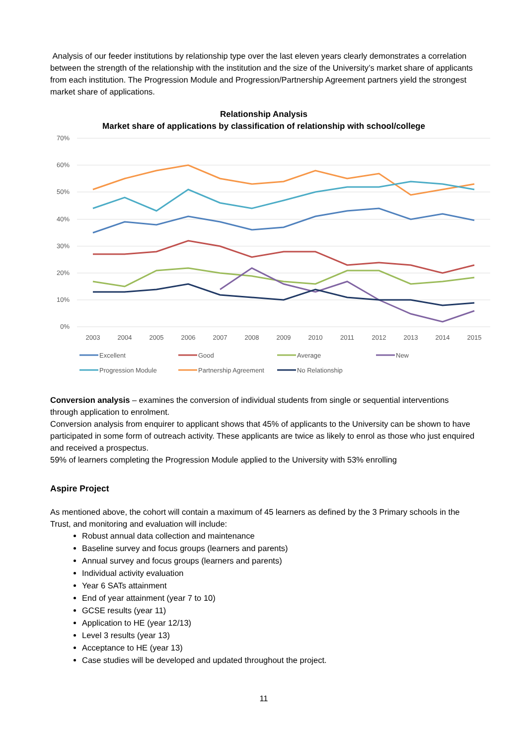Analysis of our feeder institutions by relationship type over the last eleven years clearly demonstrates a correlation between the strength of the relationship with the institution and the size of the University’s market share of applicants from each institution. The Progression Module and Progression/Partnership Agreement partners yield the strongest market share of applications.
Relationship Analysis
Market share of applications by classification of relationship with school/college
70%
60%
50%
40%
30%
20%
10%
0%
2003
2004
2005
2006
2007
2008
2009
2010
2011
2012
2013
2014
2015
Excellent
Good
Average
New
Progression Module
Partnership Agreement
No Relationship
Conversion analysis – examines the conversion of individual students from single or sequential interventions through application to enrolment.
Conversion analysis from enquirer to applicant shows that 45% of applicants to the University can be shown to have participated in some form of outreach activity. These applicants are twice as likely to enrol as those who just enquired and received a prospectus.
59% of learners completing the Progression Module applied to the University with 53% enrolling
Aspire Project
As mentioned above, the cohort will contain a maximum of 45 learners as defined by the 3 Primary schools in the Trust, and monitoring and evaluation will include:
Robust annual data collection and maintenance
Baseline survey and focus groups (learners and parents)
Annual survey and focus groups (learners and parents)
Individual activity evaluation
Year 6 SATs attainment
End of year attainment (year 7 to 10)
GCSE results (year 11)
Application to HE (year 12/13)
Level 3 results (year 13)
Acceptance to HE (year 13)
Case studies will be developed and updated throughout the project.
11